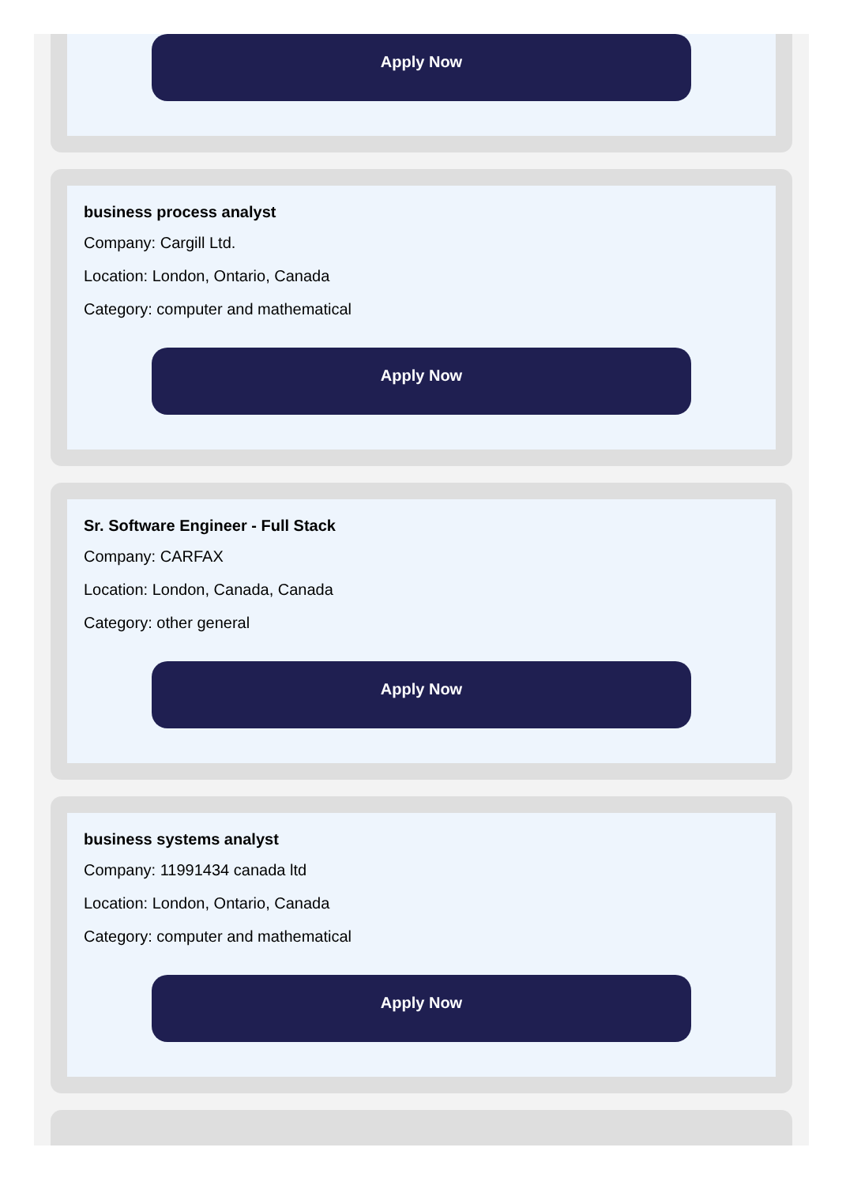Apply Now
business process analyst
Company: Cargill Ltd.
Location: London, Ontario, Canada
Category: computer and mathematical
Apply Now
Sr. Software Engineer - Full Stack
Company: CARFAX
Location: London, Canada, Canada
Category: other general
Apply Now
business systems analyst
Company: 11991434 canada ltd
Location: London, Ontario, Canada
Category: computer and mathematical
Apply Now